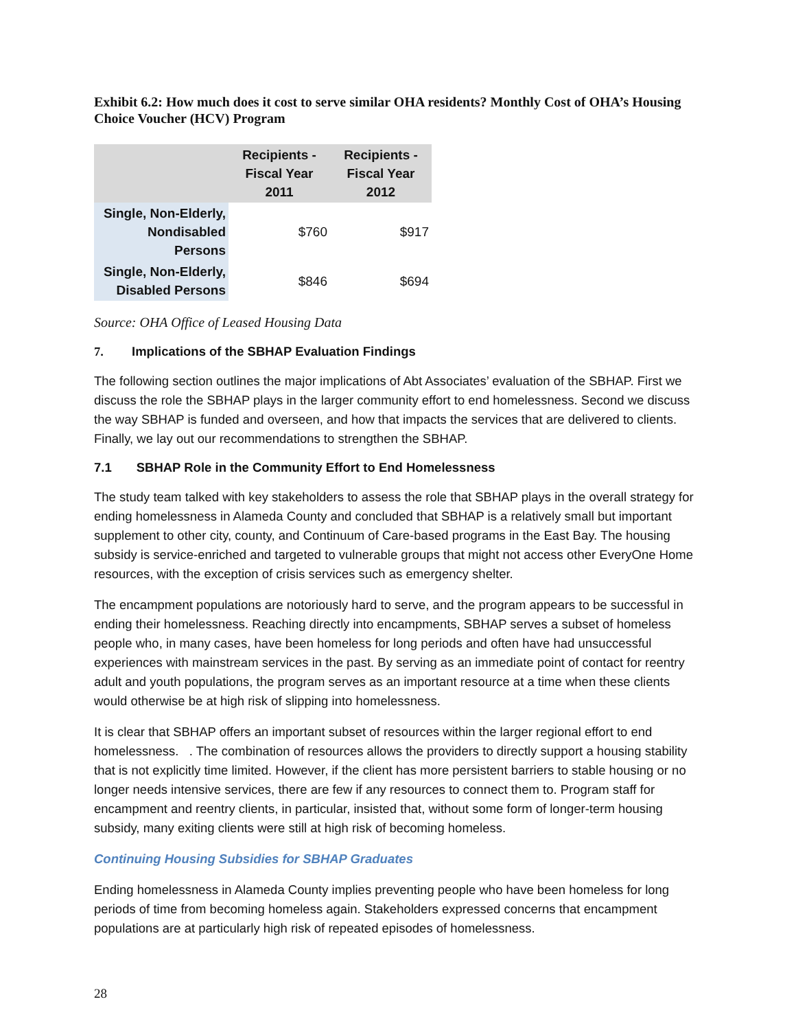Exhibit 6.2: How much does it cost to serve similar OHA residents? Monthly Cost of OHA’s Housing Choice Voucher (HCV) Program
| | Recipients - Fiscal Year 2011 | Recipients - Fiscal Year 2012 |
| --- | --- | --- |
| Single, Non-Elderly, Nondisabled Persons | $760 | $917 |
| Single, Non-Elderly, Disabled Persons | $846 | $694 |
Source: OHA Office of Leased Housing Data
7. Implications of the SBHAP Evaluation Findings
The following section outlines the major implications of Abt Associates’ evaluation of the SBHAP. First we discuss the role the SBHAP plays in the larger community effort to end homelessness. Second we discuss the way SBHAP is funded and overseen, and how that impacts the services that are delivered to clients. Finally, we lay out our recommendations to strengthen the SBHAP.
7.1 SBHAP Role in the Community Effort to End Homelessness
The study team talked with key stakeholders to assess the role that SBHAP plays in the overall strategy for ending homelessness in Alameda County and concluded that SBHAP is a relatively small but important supplement to other city, county, and Continuum of Care-based programs in the East Bay. The housing subsidy is service-enriched and targeted to vulnerable groups that might not access other EveryOne Home resources, with the exception of crisis services such as emergency shelter.
The encampment populations are notoriously hard to serve, and the program appears to be successful in ending their homelessness. Reaching directly into encampments, SBHAP serves a subset of homeless people who, in many cases, have been homeless for long periods and often have had unsuccessful experiences with mainstream services in the past. By serving as an immediate point of contact for reentry adult and youth populations, the program serves as an important resource at a time when these clients would otherwise be at high risk of slipping into homelessness.
It is clear that SBHAP offers an important subset of resources within the larger regional effort to end homelessness. . The combination of resources allows the providers to directly support a housing stability that is not explicitly time limited. However, if the client has more persistent barriers to stable housing or no longer needs intensive services, there are few if any resources to connect them to. Program staff for encampment and reentry clients, in particular, insisted that, without some form of longer-term housing subsidy, many exiting clients were still at high risk of becoming homeless.
Continuing Housing Subsidies for SBHAP Graduates
Ending homelessness in Alameda County implies preventing people who have been homeless for long periods of time from becoming homeless again. Stakeholders expressed concerns that encampment populations are at particularly high risk of repeated episodes of homelessness.
28